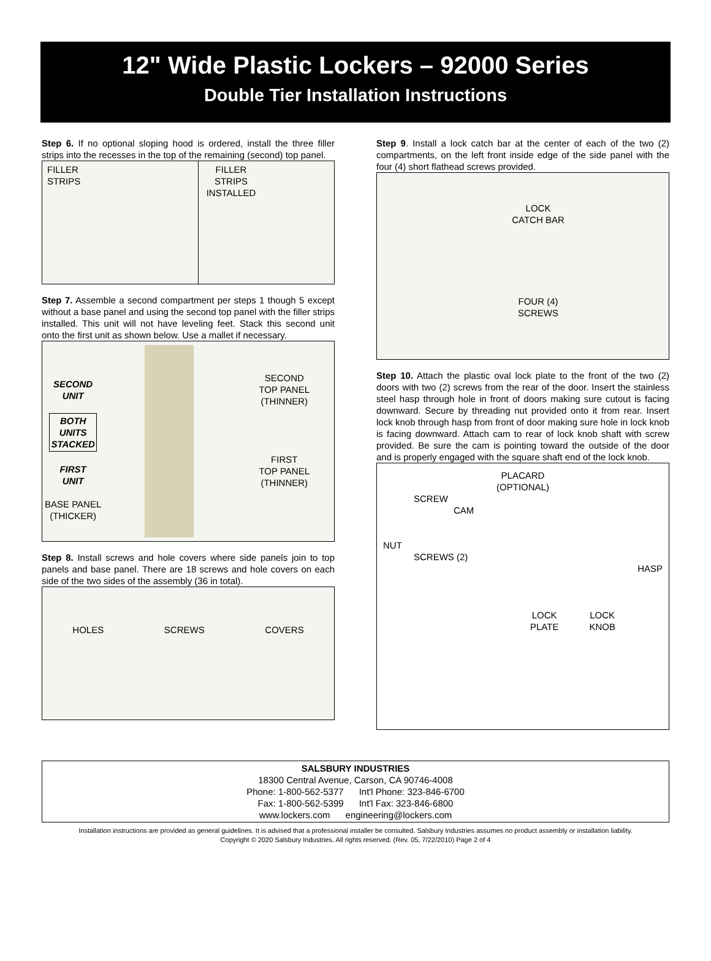12" Wide Plastic Lockers – 92000 Series
Double Tier Installation Instructions
Step 6. If no optional sloping hood is ordered, install the three filler strips into the recesses in the top of the remaining (second) top panel.
FILLER
STRIPS
FILLER
STRIPS
INSTALLED
Step 7. Assemble a second compartment per steps 1 though 5 except without a base panel and using the second top panel with the filler strips installed. This unit will not have leveling feet. Stack this second unit onto the first unit as shown below. Use a mallet if necessary.
SECOND
UNIT
BOTH
UNITS
STACKED
FIRST
UNIT
BASE PANEL
(THICKER)
SECOND
TOP PANEL
(THINNER)
FIRST
TOP PANEL
(THINNER)
Step 8. Install screws and hole covers where side panels join to top panels and base panel. There are 18 screws and hole covers on each side of the two sides of the assembly (36 in total).
HOLES SCREWS COVERS
Step 9. Install a lock catch bar at the center of each of the two (2) compartments, on the left front inside edge of the side panel with the four (4) short flathead screws provided.
LOCK
CATCH BAR
FOUR (4)
SCREWS
Step 10. Attach the plastic oval lock plate to the front of the two (2) doors with two (2) screws from the rear of the door. Insert the stainless steel hasp through hole in front of doors making sure cutout is facing downward. Secure by threading nut provided onto it from rear. Insert lock knob through hasp from front of door making sure hole in lock knob is facing downward. Attach cam to rear of lock knob shaft with screw provided. Be sure the cam is pointing toward the outside of the door and is properly engaged with the square shaft end of the lock knob.
PLACARD
(OPTIONAL)
SCREW
CAM
NUT
SCREWS (2)
HASP
LOCK
PLATE LOCK
KNOB
SALSBURY INDUSTRIES
18300 Central Avenue, Carson, CA 90746-4008
Phone: 1-800-562-5377 Int'l Phone: 323-846-6700
Fax: 1-800-562-5399 Int'l Fax: 323-846-6800
www.lockers.com engineering@lockers.com
Installation instructions are provided as general guidelines. It is advised that a professional installer be consulted. Salsbury Industries assumes no product assembly or installation liability.
Copyright © 2020 Salsbury Industries. All rights reserved. (Rev. 05, 7/22/2010) Page 2 of 4